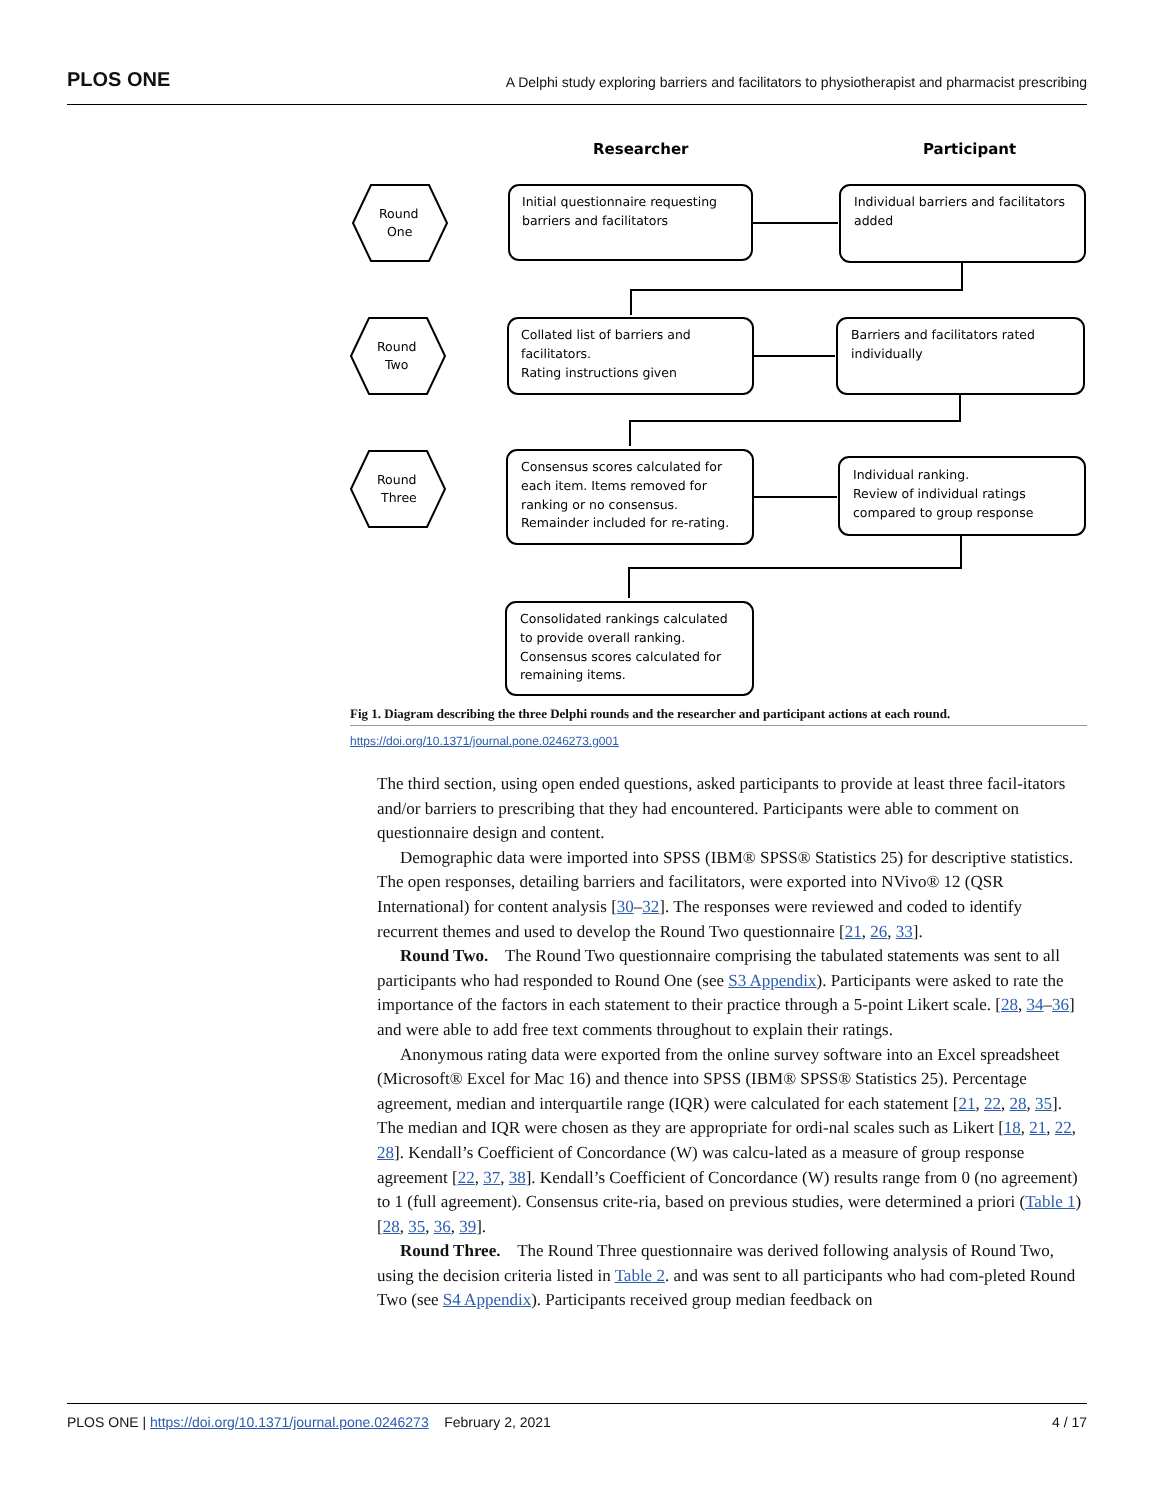PLOS ONE A Delphi study exploring barriers and facilitators to physiotherapist and pharmacist prescribing
Researcher
Participant
Round
One
Round
Two
Round
Three
Initial questionnaire requesting
barriers and facilitators
Individual barriers and facilitators
added
Collated list of barriers and
facilitators.
Rating instructions given
Barriers and facilitators rated
individually
Consensus scores calculated for
each item. Items removed for
ranking or no consensus.
Remainder included for re-rating.
Individual ranking.
Review of individual ratings
compared to group response
Consolidated rankings calculated
to provide overall ranking.
Consensus scores calculated for
remaining items.
Fig 1. Diagram describing the three Delphi rounds and the researcher and participant actions at each round.
https://doi.org/10.1371/journal.pone.0246273.g001
The third section, using open ended questions, asked participants to provide at least three facil-itators and/or barriers to prescribing that they had encountered. Participants were able to comment on questionnaire design and content.
Demographic data were imported into SPSS (IBM® SPSS® Statistics 25) for descriptive statistics. The open responses, detailing barriers and facilitators, were exported into NVivo® 12 (QSR International) for content analysis [30–32]. The responses were reviewed and coded to identify recurrent themes and used to develop the Round Two questionnaire [21, 26, 33].
Round Two. The Round Two questionnaire comprising the tabulated statements was sent to all participants who had responded to Round One (see S3 Appendix). Participants were asked to rate the importance of the factors in each statement to their practice through a 5-point Likert scale. [28, 34–36] and were able to add free text comments throughout to explain their ratings.
Anonymous rating data were exported from the online survey software into an Excel spreadsheet (Microsoft® Excel for Mac 16) and thence into SPSS (IBM® SPSS® Statistics 25). Percentage agreement, median and interquartile range (IQR) were calculated for each statement [21, 22, 28, 35]. The median and IQR were chosen as they are appropriate for ordi-nal scales such as Likert [18, 21, 22, 28]. Kendall’s Coefficient of Concordance (W) was calcu-lated as a measure of group response agreement [22, 37, 38]. Kendall’s Coefficient of Concordance (W) results range from 0 (no agreement) to 1 (full agreement). Consensus crite-ria, based on previous studies, were determined a priori (Table 1) [28, 35, 36, 39].
Round Three. The Round Three questionnaire was derived following analysis of Round Two, using the decision criteria listed in Table 2. and was sent to all participants who had com-pleted Round Two (see S4 Appendix). Participants received group median feedback on
PLOS ONE | https://doi.org/10.1371/journal.pone.0246273 February 2, 2021 4 / 17